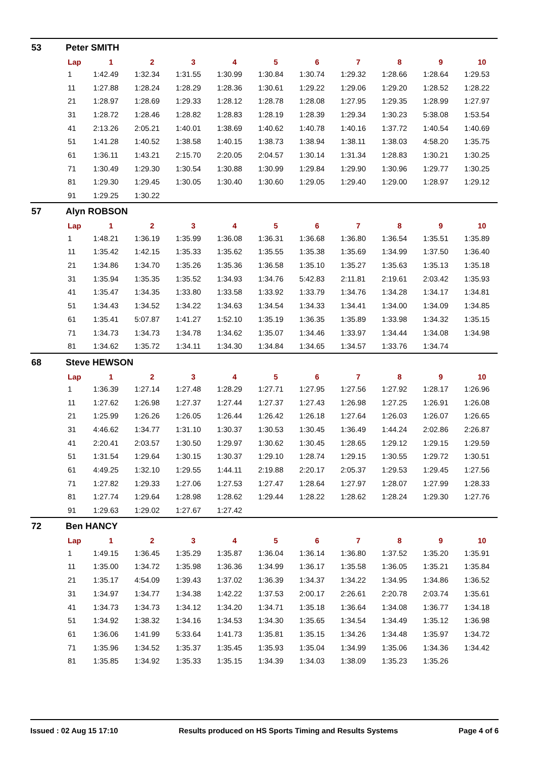53 Peter SMITH
| Lap | 1 | 2 | 3 | 4 | 5 | 6 | 7 | 8 | 9 | 10 |
| --- | --- | --- | --- | --- | --- | --- | --- | --- | --- | --- |
| 1 | 1:42.49 | 1:32.34 | 1:31.55 | 1:30.99 | 1:30.84 | 1:30.74 | 1:29.32 | 1:28.66 | 1:28.64 | 1:29.53 |
| 11 | 1:27.88 | 1:28.24 | 1:28.29 | 1:28.36 | 1:30.61 | 1:29.22 | 1:29.06 | 1:29.20 | 1:28.52 | 1:28.22 |
| 21 | 1:28.97 | 1:28.69 | 1:29.33 | 1:28.12 | 1:28.78 | 1:28.08 | 1:27.95 | 1:29.35 | 1:28.99 | 1:27.97 |
| 31 | 1:28.72 | 1:28.46 | 1:28.82 | 1:28.83 | 1:28.19 | 1:28.39 | 1:29.34 | 1:30.23 | 5:38.08 | 1:53.54 |
| 41 | 2:13.26 | 2:05.21 | 1:40.01 | 1:38.69 | 1:40.62 | 1:40.78 | 1:40.16 | 1:37.72 | 1:40.54 | 1:40.69 |
| 51 | 1:41.28 | 1:40.52 | 1:38.58 | 1:40.15 | 1:38.73 | 1:38.94 | 1:38.11 | 1:38.03 | 4:58.20 | 1:35.75 |
| 61 | 1:36.11 | 1:43.21 | 2:15.70 | 2:20.05 | 2:04.57 | 1:30.14 | 1:31.34 | 1:28.83 | 1:30.21 | 1:30.25 |
| 71 | 1:30.49 | 1:29.30 | 1:30.54 | 1:30.88 | 1:30.99 | 1:29.84 | 1:29.90 | 1:30.96 | 1:29.77 | 1:30.25 |
| 81 | 1:29.30 | 1:29.45 | 1:30.05 | 1:30.40 | 1:30.60 | 1:29.05 | 1:29.40 | 1:29.00 | 1:28.97 | 1:29.12 |
| 91 | 1:29.25 | 1:30.22 | | | | | | | | |
57 Alyn ROBSON
| Lap | 1 | 2 | 3 | 4 | 5 | 6 | 7 | 8 | 9 | 10 |
| --- | --- | --- | --- | --- | --- | --- | --- | --- | --- | --- |
| 1 | 1:48.21 | 1:36.19 | 1:35.99 | 1:36.08 | 1:36.31 | 1:36.68 | 1:36.80 | 1:36.54 | 1:35.51 | 1:35.89 |
| 11 | 1:35.42 | 1:42.15 | 1:35.33 | 1:35.62 | 1:35.55 | 1:35.38 | 1:35.69 | 1:34.99 | 1:37.50 | 1:36.40 |
| 21 | 1:34.86 | 1:34.70 | 1:35.26 | 1:35.36 | 1:36.58 | 1:35.10 | 1:35.27 | 1:35.63 | 1:35.13 | 1:35.18 |
| 31 | 1:35.94 | 1:35.35 | 1:35.52 | 1:34.93 | 1:34.76 | 5:42.83 | 2:11.81 | 2:19.61 | 2:03.42 | 1:35.93 |
| 41 | 1:35.47 | 1:34.35 | 1:33.80 | 1:33.58 | 1:33.92 | 1:33.79 | 1:34.76 | 1:34.28 | 1:34.17 | 1:34.81 |
| 51 | 1:34.43 | 1:34.52 | 1:34.22 | 1:34.63 | 1:34.54 | 1:34.33 | 1:34.41 | 1:34.00 | 1:34.09 | 1:34.85 |
| 61 | 1:35.41 | 5:07.87 | 1:41.27 | 1:52.10 | 1:35.19 | 1:36.35 | 1:35.89 | 1:33.98 | 1:34.32 | 1:35.15 |
| 71 | 1:34.73 | 1:34.73 | 1:34.78 | 1:34.62 | 1:35.07 | 1:34.46 | 1:33.97 | 1:34.44 | 1:34.08 | 1:34.98 |
| 81 | 1:34.62 | 1:35.72 | 1:34.11 | 1:34.30 | 1:34.84 | 1:34.65 | 1:34.57 | 1:33.76 | 1:34.74 | |
68 Steve HEWSON
| Lap | 1 | 2 | 3 | 4 | 5 | 6 | 7 | 8 | 9 | 10 |
| --- | --- | --- | --- | --- | --- | --- | --- | --- | --- | --- |
| 1 | 1:36.39 | 1:27.14 | 1:27.48 | 1:28.29 | 1:27.71 | 1:27.95 | 1:27.56 | 1:27.92 | 1:28.17 | 1:26.96 |
| 11 | 1:27.62 | 1:26.98 | 1:27.37 | 1:27.44 | 1:27.37 | 1:27.43 | 1:26.98 | 1:27.25 | 1:26.91 | 1:26.08 |
| 21 | 1:25.99 | 1:26.26 | 1:26.05 | 1:26.44 | 1:26.42 | 1:26.18 | 1:27.64 | 1:26.03 | 1:26.07 | 1:26.65 |
| 31 | 4:46.62 | 1:34.77 | 1:31.10 | 1:30.37 | 1:30.53 | 1:30.45 | 1:36.49 | 1:44.24 | 2:02.86 | 2:26.87 |
| 41 | 2:20.41 | 2:03.57 | 1:30.50 | 1:29.97 | 1:30.62 | 1:30.45 | 1:28.65 | 1:29.12 | 1:29.15 | 1:29.59 |
| 51 | 1:31.54 | 1:29.64 | 1:30.15 | 1:30.37 | 1:29.10 | 1:28.74 | 1:29.15 | 1:30.55 | 1:29.72 | 1:30.51 |
| 61 | 4:49.25 | 1:32.10 | 1:29.55 | 1:44.11 | 2:19.88 | 2:20.17 | 2:05.37 | 1:29.53 | 1:29.45 | 1:27.56 |
| 71 | 1:27.82 | 1:29.33 | 1:27.06 | 1:27.53 | 1:27.47 | 1:28.64 | 1:27.97 | 1:28.07 | 1:27.99 | 1:28.33 |
| 81 | 1:27.74 | 1:29.64 | 1:28.98 | 1:28.62 | 1:29.44 | 1:28.22 | 1:28.62 | 1:28.24 | 1:29.30 | 1:27.76 |
| 91 | 1:29.63 | 1:29.02 | 1:27.67 | 1:27.42 | | | | | | |
72 Ben HANCY
| Lap | 1 | 2 | 3 | 4 | 5 | 6 | 7 | 8 | 9 | 10 |
| --- | --- | --- | --- | --- | --- | --- | --- | --- | --- | --- |
| 1 | 1:49.15 | 1:36.45 | 1:35.29 | 1:35.87 | 1:36.04 | 1:36.14 | 1:36.80 | 1:37.52 | 1:35.20 | 1:35.91 |
| 11 | 1:35.00 | 1:34.72 | 1:35.98 | 1:36.36 | 1:34.99 | 1:36.17 | 1:35.58 | 1:36.05 | 1:35.21 | 1:35.84 |
| 21 | 1:35.17 | 4:54.09 | 1:39.43 | 1:37.02 | 1:36.39 | 1:34.37 | 1:34.22 | 1:34.95 | 1:34.86 | 1:36.52 |
| 31 | 1:34.97 | 1:34.77 | 1:34.38 | 1:42.22 | 1:37.53 | 2:00.17 | 2:26.61 | 2:20.78 | 2:03.74 | 1:35.61 |
| 41 | 1:34.73 | 1:34.73 | 1:34.12 | 1:34.20 | 1:34.71 | 1:35.18 | 1:36.64 | 1:34.08 | 1:36.77 | 1:34.18 |
| 51 | 1:34.92 | 1:38.32 | 1:34.16 | 1:34.53 | 1:34.30 | 1:35.65 | 1:34.54 | 1:34.49 | 1:35.12 | 1:36.98 |
| 61 | 1:36.06 | 1:41.99 | 5:33.64 | 1:41.73 | 1:35.81 | 1:35.15 | 1:34.26 | 1:34.48 | 1:35.97 | 1:34.72 |
| 71 | 1:35.96 | 1:34.52 | 1:35.37 | 1:35.45 | 1:35.93 | 1:35.04 | 1:34.99 | 1:35.06 | 1:34.36 | 1:34.42 |
| 81 | 1:35.85 | 1:34.92 | 1:35.33 | 1:35.15 | 1:34.39 | 1:34.03 | 1:38.09 | 1:35.23 | 1:35.26 | |
Issued : 02 Aug 15 17:10 Results produced on HS Sports Timing and Results Systems Page 4 of 6